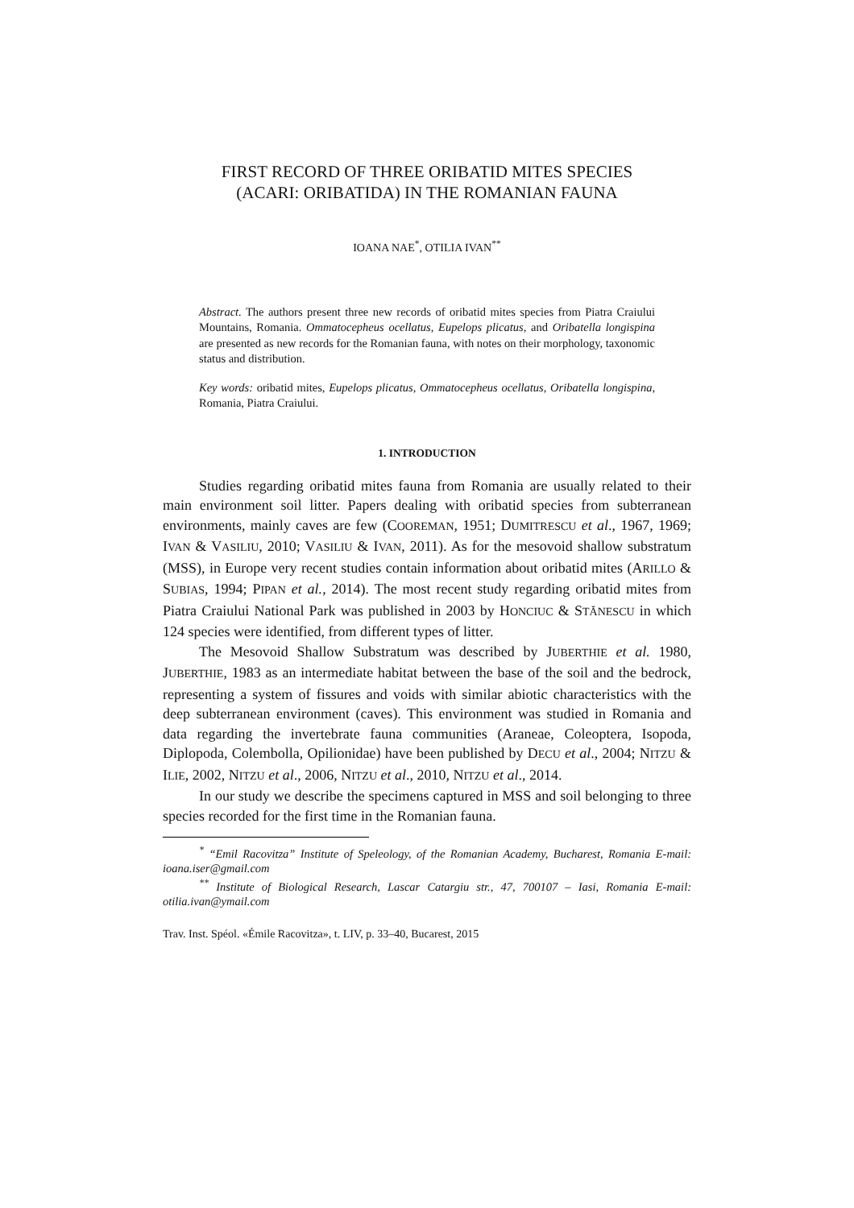FIRST RECORD OF THREE ORIBATID MITES SPECIES
(ACARI: ORIBATIDA) IN THE ROMANIAN FAUNA
IOANA NAE<sup>*</sup>, OTILIA IVAN<sup>**</sup>
Abstract. The authors present three new records of oribatid mites species from Piatra Craiului Mountains, Romania. Ommatocepheus ocellatus, Eupelops plicatus, and Oribatella longispina are presented as new records for the Romanian fauna, with notes on their morphology, taxonomic status and distribution.
Key words: oribatid mites, Eupelops plicatus, Ommatocepheus ocellatus, Oribatella longispina, Romania, Piatra Craiului.
1. INTRODUCTION
Studies regarding oribatid mites fauna from Romania are usually related to their main environment soil litter. Papers dealing with oribatid species from subterranean environments, mainly caves are few (COOREMAN, 1951; DUMITRESCU et al., 1967, 1969; IVAN & VASILIU, 2010; VASILIU & IVAN, 2011). As for the mesovoid shallow substratum (MSS), in Europe very recent studies contain information about oribatid mites (ARILLO & SUBIAS, 1994; PIPAN et al., 2014). The most recent study regarding oribatid mites from Piatra Craiului National Park was published in 2003 by HONCIUC & STĂNESCU in which 124 species were identified, from different types of litter.
The Mesovoid Shallow Substratum was described by JUBERTHIE et al. 1980, JUBERTHIE, 1983 as an intermediate habitat between the base of the soil and the bedrock, representing a system of fissures and voids with similar abiotic characteristics with the deep subterranean environment (caves). This environment was studied in Romania and data regarding the invertebrate fauna communities (Araneae, Coleoptera, Isopoda, Diplopoda, Colembolla, Opilionidae) have been published by DECU et al., 2004; NITZU & ILIE, 2002, NITZU et al., 2006, NITZU et al., 2010, NITZU et al., 2014.
In our study we describe the specimens captured in MSS and soil belonging to three species recorded for the first time in the Romanian fauna.
<sup>*</sup> “Emil Racovitza” Institute of Speleology, of the Romanian Academy, Bucharest, Romania E-mail: ioana.iser@gmail.com
<sup>**</sup> Institute of Biological Research, Lascar Catargiu str., 47, 700107 – Iasi, Romania E-mail: otilia.ivan@ymail.com
Trav. Inst. Spéol. «Émile Racovitza», t. LIV, p. 33–40, Bucarest, 2015